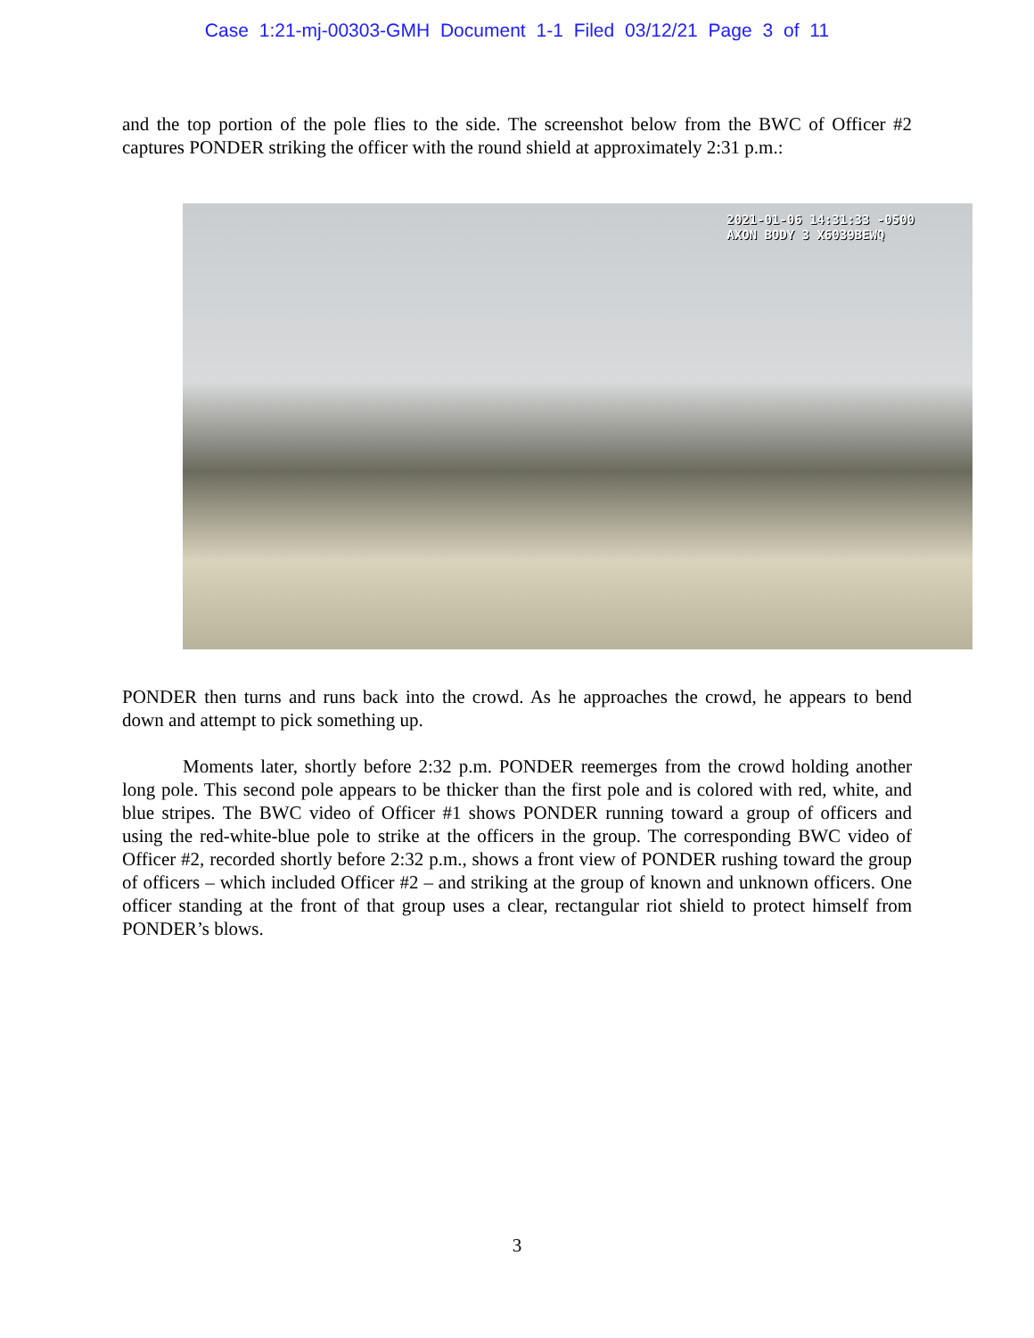Case 1:21-mj-00303-GMH Document 1-1 Filed 03/12/21 Page 3 of 11
and the top portion of the pole flies to the side. The screenshot below from the BWC of Officer #2 captures PONDER striking the officer with the round shield at approximately 2:31 p.m.:
2021-01-06 14:31:33 -0500
AXON BODY 3 X6039BEWQ
PONDER then turns and runs back into the crowd. As he approaches the crowd, he appears to bend down and attempt to pick something up.
Moments later, shortly before 2:32 p.m. PONDER reemerges from the crowd holding another long pole. This second pole appears to be thicker than the first pole and is colored with red, white, and blue stripes. The BWC video of Officer #1 shows PONDER running toward a group of officers and using the red-white-blue pole to strike at the officers in the group. The corresponding BWC video of Officer #2, recorded shortly before 2:32 p.m., shows a front view of PONDER rushing toward the group of officers – which included Officer #2 – and striking at the group of known and unknown officers. One officer standing at the front of that group uses a clear, rectangular riot shield to protect himself from PONDER’s blows.
3